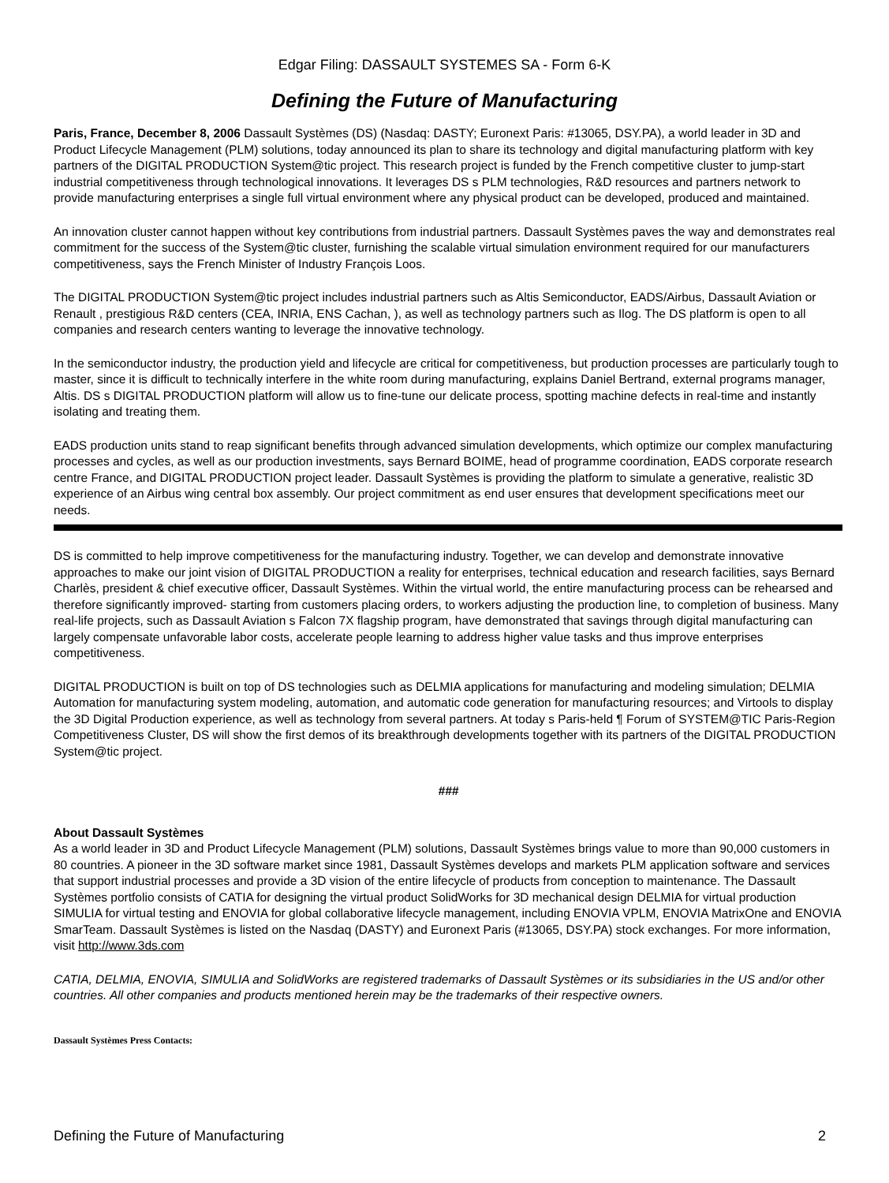Edgar Filing: DASSAULT SYSTEMES SA - Form 6-K
Defining the Future of Manufacturing
Paris, France, December 8, 2006 Dassault Systèmes (DS) (Nasdaq: DASTY; Euronext Paris: #13065, DSY.PA), a world leader in 3D and Product Lifecycle Management (PLM) solutions, today announced its plan to share its technology and digital manufacturing platform with key partners of the DIGITAL PRODUCTION System@tic project. This research project is funded by the French competitive cluster to jump-start industrial competitiveness through technological innovations. It leverages DS s PLM technologies, R&D resources and partners network to provide manufacturing enterprises a single full virtual environment where any physical product can be developed, produced and maintained.
An innovation cluster cannot happen without key contributions from industrial partners. Dassault Systèmes paves the way and demonstrates real commitment for the success of the System@tic cluster, furnishing the scalable virtual simulation environment required for our manufacturers competitiveness, says the French Minister of Industry François Loos.
The DIGITAL PRODUCTION System@tic project includes industrial partners such as Altis Semiconductor, EADS/Airbus, Dassault Aviation or Renault , prestigious R&D centers (CEA, INRIA, ENS Cachan, ), as well as technology partners such as Ilog. The DS platform is open to all companies and research centers wanting to leverage the innovative technology.
In the semiconductor industry, the production yield and lifecycle are critical for competitiveness, but production processes are particularly tough to master, since it is difficult to technically interfere in the white room during manufacturing, explains Daniel Bertrand, external programs manager, Altis. DS s DIGITAL PRODUCTION platform will allow us to fine-tune our delicate process, spotting machine defects in real-time and instantly isolating and treating them.
EADS production units stand to reap significant benefits through advanced simulation developments, which optimize our complex manufacturing processes and cycles, as well as our production investments, says Bernard BOIME, head of programme coordination, EADS corporate research centre France, and DIGITAL PRODUCTION project leader. Dassault Systèmes is providing the platform to simulate a generative, realistic 3D experience of an Airbus wing central box assembly. Our project commitment as end user ensures that development specifications meet our needs.
DS is committed to help improve competitiveness for the manufacturing industry. Together, we can develop and demonstrate innovative approaches to make our joint vision of DIGITAL PRODUCTION a reality for enterprises, technical education and research facilities, says Bernard Charlès, president & chief executive officer, Dassault Systèmes. Within the virtual world, the entire manufacturing process can be rehearsed and therefore significantly improved- starting from customers placing orders, to workers adjusting the production line, to completion of business. Many real-life projects, such as Dassault Aviation s Falcon 7X flagship program, have demonstrated that savings through digital manufacturing can largely compensate unfavorable labor costs, accelerate people learning to address higher value tasks and thus improve enterprises competitiveness.
DIGITAL PRODUCTION is built on top of DS technologies such as DELMIA applications for manufacturing and modeling simulation; DELMIA Automation for manufacturing system modeling, automation, and automatic code generation for manufacturing resources; and Virtools to display the 3D Digital Production experience, as well as technology from several partners. At today s Paris-held ¶ Forum of SYSTEM@TIC Paris-Region Competitiveness Cluster, DS will show the first demos of its breakthrough developments together with its partners of the DIGITAL PRODUCTION System@tic project.
###
About Dassault Systèmes
As a world leader in 3D and Product Lifecycle Management (PLM) solutions, Dassault Systèmes brings value to more than 90,000 customers in 80 countries. A pioneer in the 3D software market since 1981, Dassault Systèmes develops and markets PLM application software and services that support industrial processes and provide a 3D vision of the entire lifecycle of products from conception to maintenance. The Dassault Systèmes portfolio consists of CATIA for designing the virtual product SolidWorks for 3D mechanical design DELMIA for virtual production SIMULIA for virtual testing and ENOVIA for global collaborative lifecycle management, including ENOVIA VPLM, ENOVIA MatrixOne and ENOVIA SmarTeam. Dassault Systèmes is listed on the Nasdaq (DASTY) and Euronext Paris (#13065, DSY.PA) stock exchanges. For more information, visit http://www.3ds.com
CATIA, DELMIA, ENOVIA, SIMULIA and SolidWorks are registered trademarks of Dassault Systèmes or its subsidiaries in the US and/or other countries. All other companies and products mentioned herein may be the trademarks of their respective owners.
Dassault Systèmes Press Contacts:
Defining the Future of Manufacturing 2